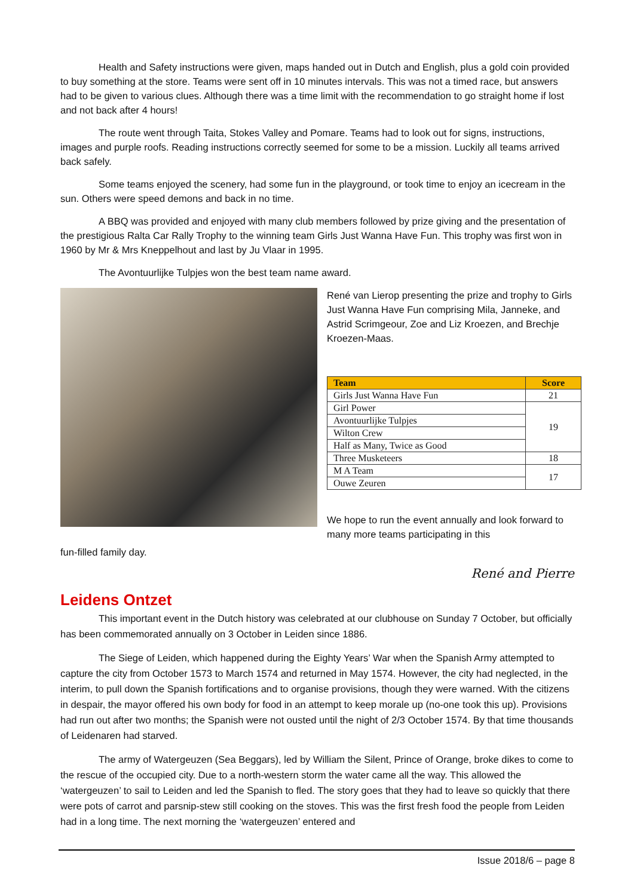Health and Safety instructions were given, maps handed out in Dutch and English, plus a gold coin provided to buy something at the store. Teams were sent off in 10 minutes intervals. This was not a timed race, but answers had to be given to various clues. Although there was a time limit with the recommendation to go straight home if lost and not back after 4 hours!
The route went through Taita, Stokes Valley and Pomare. Teams had to look out for signs, instructions, images and purple roofs. Reading instructions correctly seemed for some to be a mission. Luckily all teams arrived back safely.
Some teams enjoyed the scenery, had some fun in the playground, or took time to enjoy an icecream in the sun. Others were speed demons and back in no time.
A BBQ was provided and enjoyed with many club members followed by prize giving and the presentation of the prestigious Ralta Car Rally Trophy to the winning team Girls Just Wanna Have Fun. This trophy was first won in 1960 by Mr & Mrs Kneppelhout and last by Ju Vlaar in 1995.
The Avontuurlijke Tulpjes won the best team name award.
René van Lierop presenting the prize and trophy to Girls Just Wanna Have Fun comprising Mila, Janneke, and Astrid Scrimgeour, Zoe and Liz Kroezen, and Brechje Kroezen-Maas.
| Team | Score |
| --- | --- |
| Girls Just Wanna Have Fun | 21 |
| Girl Power | 19 |
| Avontuurlijke Tulpjes | |
| Wilton Crew | |
| Half as Many, Twice as Good | |
| Three Musketeers | 18 |
| M A Team | 17 |
| Ouwe Zeuren | |
We hope to run the event annually and look forward to many more teams participating in this
fun-filled family day.
René and Pierre
Leidens Ontzet
This important event in the Dutch history was celebrated at our clubhouse on Sunday 7 October, but officially has been commemorated annually on 3 October in Leiden since 1886.
The Siege of Leiden, which happened during the Eighty Years’ War when the Spanish Army attempted to capture the city from October 1573 to March 1574 and returned in May 1574. However, the city had neglected, in the interim, to pull down the Spanish fortifications and to organise provisions, though they were warned. With the citizens in despair, the mayor offered his own body for food in an attempt to keep morale up (no-one took this up). Provisions had run out after two months; the Spanish were not ousted until the night of 2/3 October 1574. By that time thousands of Leidenaren had starved.
The army of Watergeuzen (Sea Beggars), led by William the Silent, Prince of Orange, broke dikes to come to the rescue of the occupied city. Due to a north-western storm the water came all the way. This allowed the ‘watergeuzen’ to sail to Leiden and led the Spanish to fled. The story goes that they had to leave so quickly that there were pots of carrot and parsnip-stew still cooking on the stoves. This was the first fresh food the people from Leiden had in a long time. The next morning the ‘watergeuzen’ entered and
Issue 2018/6 – page 8